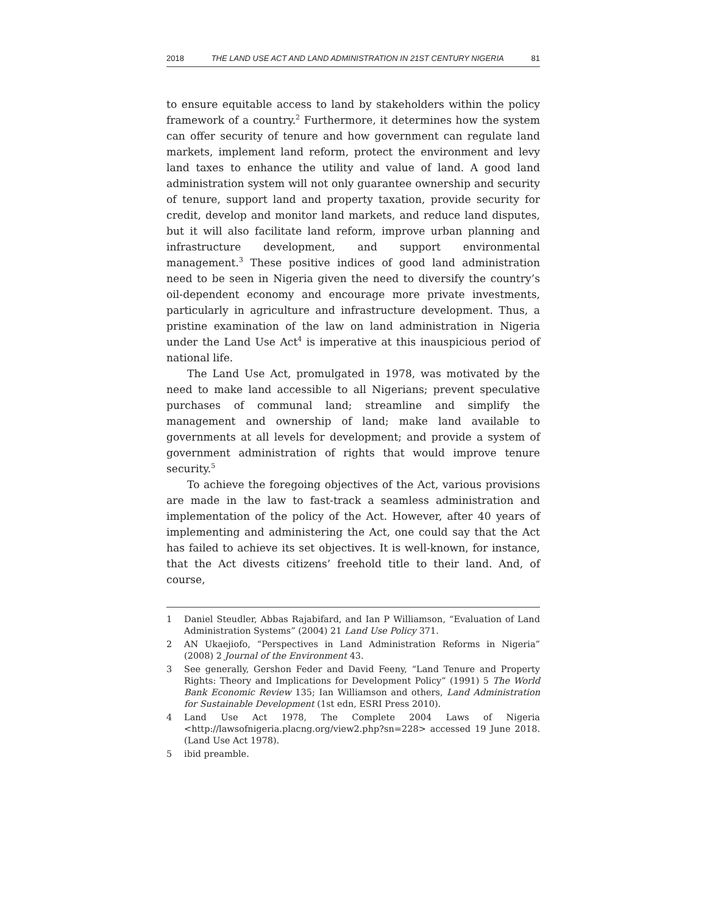2018 THE LAND USE ACT AND LAND ADMINISTRATION IN 21ST CENTURY NIGERIA 81
to ensure equitable access to land by stakeholders within the policy framework of a country.<sup>2</sup> Furthermore, it determines how the system can offer security of tenure and how government can regulate land markets, implement land reform, protect the environment and levy land taxes to enhance the utility and value of land. A good land administration system will not only guarantee ownership and security of tenure, support land and property taxation, provide security for credit, develop and monitor land markets, and reduce land disputes, but it will also facilitate land reform, improve urban planning and infrastructure development, and support environmental management.<sup>3</sup> These positive indices of good land administration need to be seen in Nigeria given the need to diversify the country’s oil-dependent economy and encourage more private investments, particularly in agriculture and infrastructure development. Thus, a pristine examination of the law on land administration in Nigeria under the Land Use Act<sup>4</sup> is imperative at this inauspicious period of national life.
The Land Use Act, promulgated in 1978, was motivated by the need to make land accessible to all Nigerians; prevent speculative purchases of communal land; streamline and simplify the management and ownership of land; make land available to governments at all levels for development; and provide a system of government administration of rights that would improve tenure security.<sup>5</sup>
To achieve the foregoing objectives of the Act, various provisions are made in the law to fast-track a seamless administration and implementation of the policy of the Act. However, after 40 years of implementing and administering the Act, one could say that the Act has failed to achieve its set objectives. It is well-known, for instance, that the Act divests citizens’ freehold title to their land. And, of course,
1 Daniel Steudler, Abbas Rajabifard, and Ian P Williamson, “Evaluation of Land Administration Systems” (2004) 21 Land Use Policy 371.
2 AN Ukaejiofo, “Perspectives in Land Administration Reforms in Nigeria” (2008) 2 Journal of the Environment 43.
3 See generally, Gershon Feder and David Feeny, “Land Tenure and Property Rights: Theory and Implications for Development Policy” (1991) 5 The World Bank Economic Review 135; Ian Williamson and others, Land Administration for Sustainable Development (1st edn, ESRI Press 2010).
4 Land Use Act 1978, The Complete 2004 Laws of Nigeria <http://lawsofnigeria.placng.org/view2.php?sn=228> accessed 19 June 2018. (Land Use Act 1978).
5 ibid preamble.